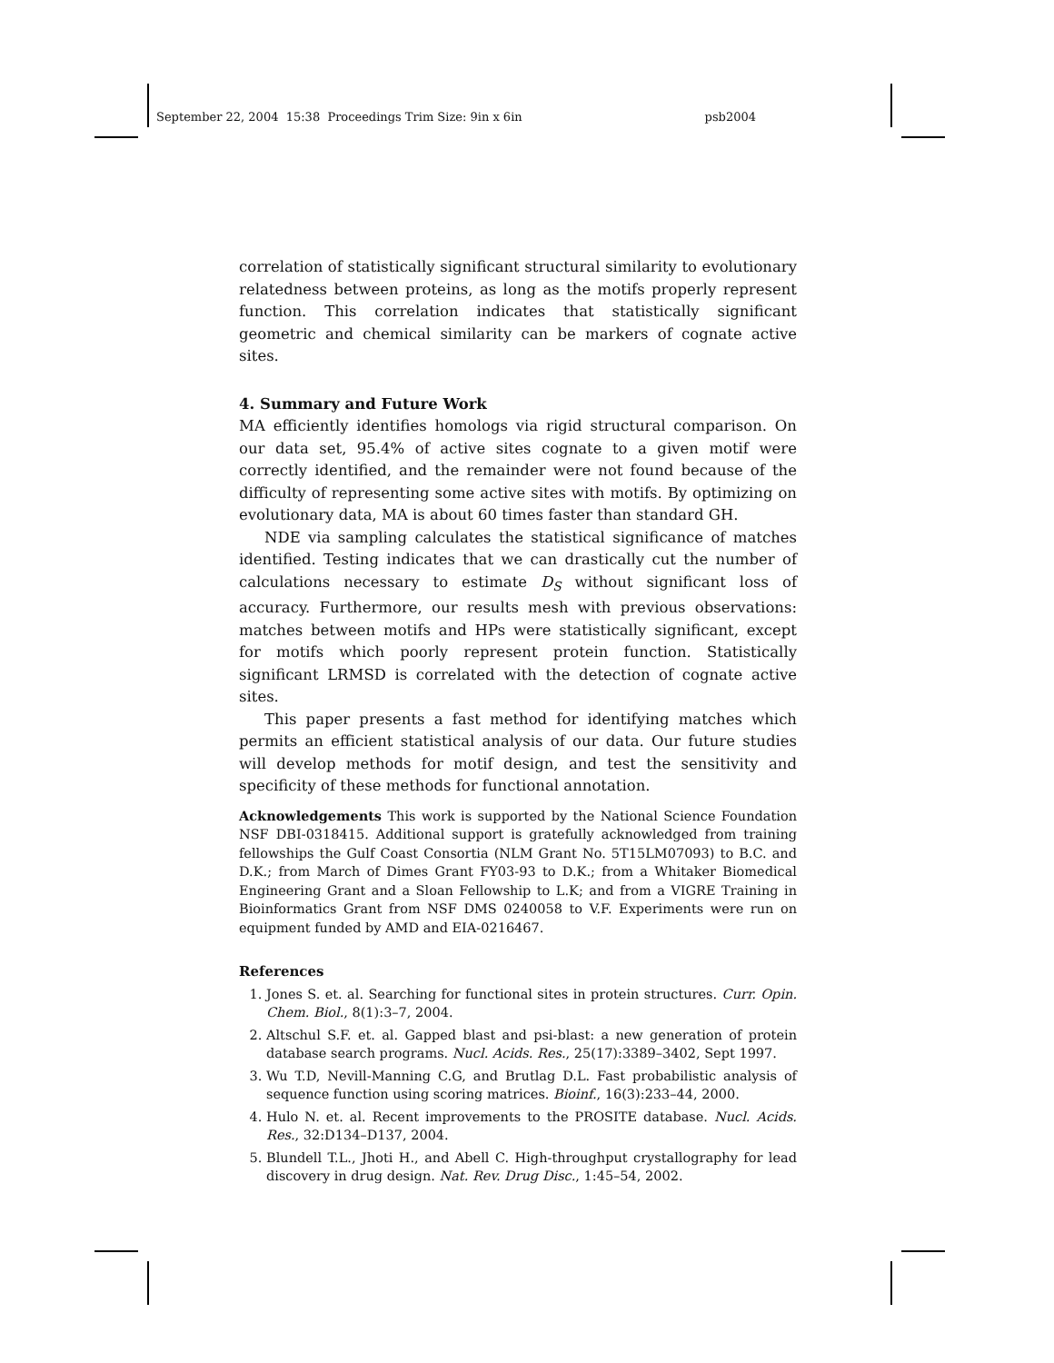September 22, 2004 15:38 Proceedings Trim Size: 9in x 6in psb2004
correlation of statistically significant structural similarity to evolutionary relatedness between proteins, as long as the motifs properly represent function. This correlation indicates that statistically significant geometric and chemical similarity can be markers of cognate active sites.
4. Summary and Future Work
MA efficiently identifies homologs via rigid structural comparison. On our data set, 95.4% of active sites cognate to a given motif were correctly identified, and the remainder were not found because of the difficulty of representing some active sites with motifs. By optimizing on evolutionary data, MA is about 60 times faster than standard GH.
NDE via sampling calculates the statistical significance of matches identified. Testing indicates that we can drastically cut the number of calculations necessary to estimate D<sub>S</sub> without significant loss of accuracy. Furthermore, our results mesh with previous observations: matches between motifs and HPs were statistically significant, except for motifs which poorly represent protein function. Statistically significant LRMSD is correlated with the detection of cognate active sites.
This paper presents a fast method for identifying matches which permits an efficient statistical analysis of our data. Our future studies will develop methods for motif design, and test the sensitivity and specificity of these methods for functional annotation.
Acknowledgements This work is supported by the National Science Foundation NSF DBI-0318415. Additional support is gratefully acknowledged from training fellowships the Gulf Coast Consortia (NLM Grant No. 5T15LM07093) to B.C. and D.K.; from March of Dimes Grant FY03-93 to D.K.; from a Whitaker Biomedical Engineering Grant and a Sloan Fellowship to L.K; and from a VIGRE Training in Bioinformatics Grant from NSF DMS 0240058 to V.F. Experiments were run on equipment funded by AMD and EIA-0216467.
References
1. Jones S. et. al. Searching for functional sites in protein structures. Curr. Opin. Chem. Biol., 8(1):3–7, 2004.
2. Altschul S.F. et. al. Gapped blast and psi-blast: a new generation of protein database search programs. Nucl. Acids. Res., 25(17):3389–3402, Sept 1997.
3. Wu T.D, Nevill-Manning C.G, and Brutlag D.L. Fast probabilistic analysis of sequence function using scoring matrices. Bioinf., 16(3):233–44, 2000.
4. Hulo N. et. al. Recent improvements to the PROSITE database. Nucl. Acids. Res., 32:D134–D137, 2004.
5. Blundell T.L., Jhoti H., and Abell C. High-throughput crystallography for lead discovery in drug design. Nat. Rev. Drug Disc., 1:45–54, 2002.